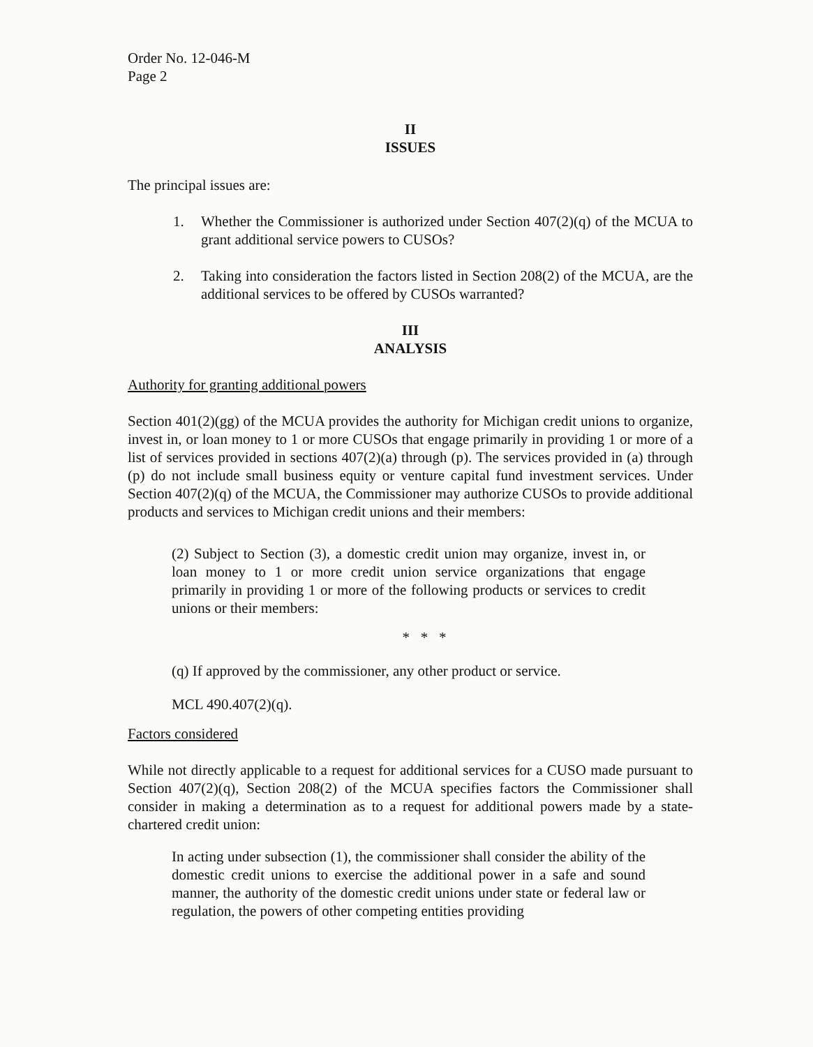Order No. 12-046-M
Page 2
II
ISSUES
The principal issues are:
1. Whether the Commissioner is authorized under Section 407(2)(q) of the MCUA to grant additional service powers to CUSOs?
2. Taking into consideration the factors listed in Section 208(2) of the MCUA, are the additional services to be offered by CUSOs warranted?
III
ANALYSIS
Authority for granting additional powers
Section 401(2)(gg) of the MCUA provides the authority for Michigan credit unions to organize, invest in, or loan money to 1 or more CUSOs that engage primarily in providing 1 or more of a list of services provided in sections 407(2)(a) through (p). The services provided in (a) through (p) do not include small business equity or venture capital fund investment services. Under Section 407(2)(q) of the MCUA, the Commissioner may authorize CUSOs to provide additional products and services to Michigan credit unions and their members:
(2) Subject to Section (3), a domestic credit union may organize, invest in, or loan money to 1 or more credit union service organizations that engage primarily in providing 1 or more of the following products or services to credit unions or their members:
* * *
(q) If approved by the commissioner, any other product or service.
MCL 490.407(2)(q).
Factors considered
While not directly applicable to a request for additional services for a CUSO made pursuant to Section 407(2)(q), Section 208(2) of the MCUA specifies factors the Commissioner shall consider in making a determination as to a request for additional powers made by a state-chartered credit union:
In acting under subsection (1), the commissioner shall consider the ability of the domestic credit unions to exercise the additional power in a safe and sound manner, the authority of the domestic credit unions under state or federal law or regulation, the powers of other competing entities providing